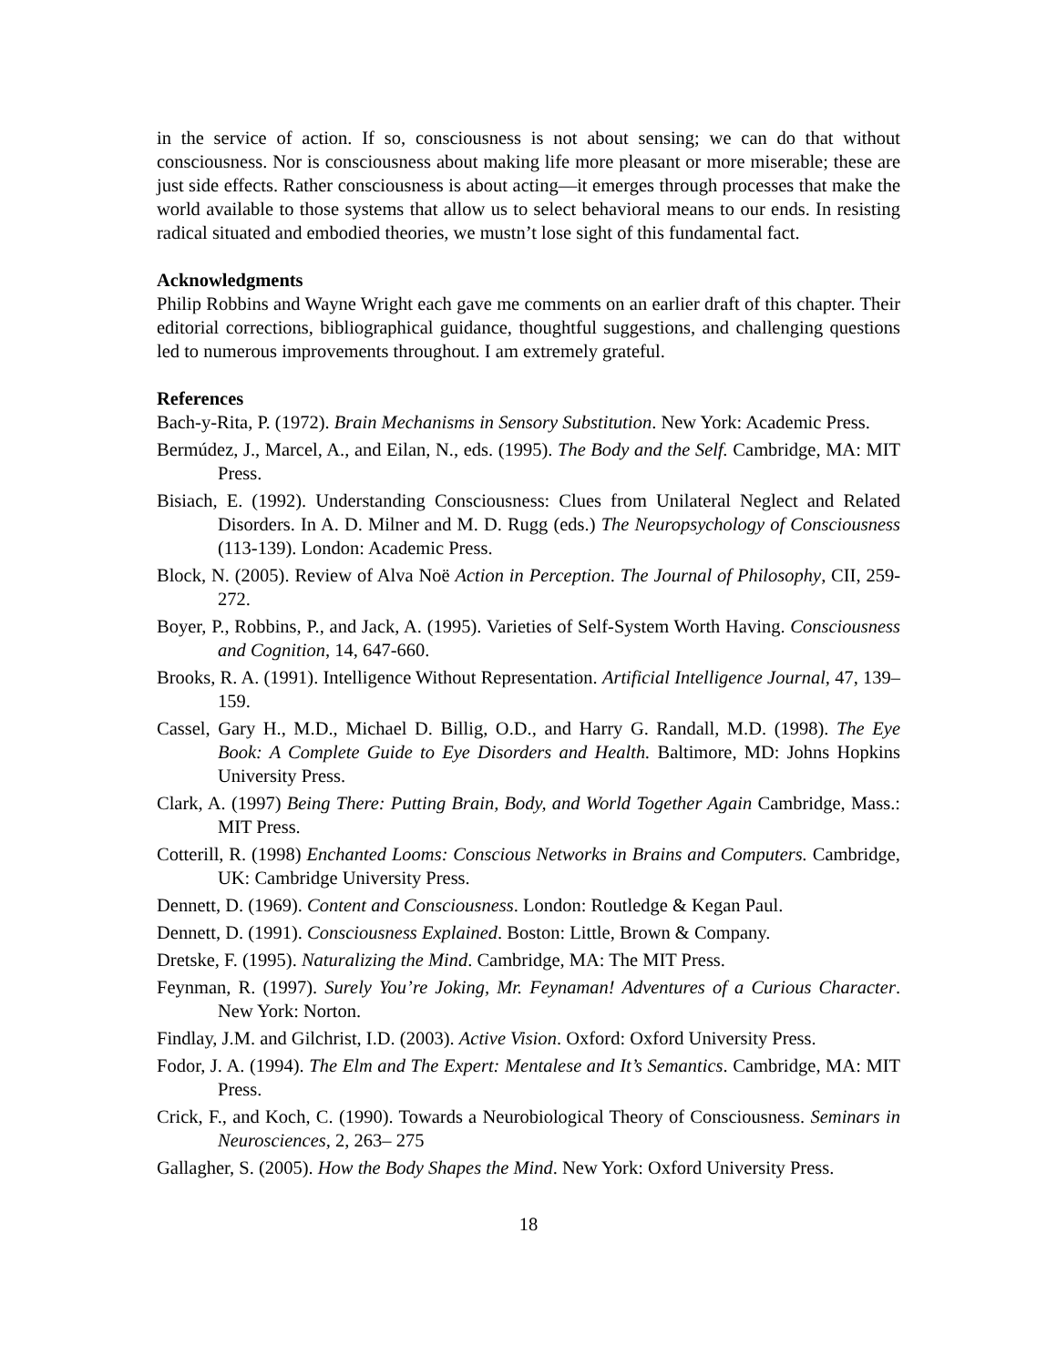in the service of action. If so, consciousness is not about sensing; we can do that without consciousness. Nor is consciousness about making life more pleasant or more miserable; these are just side effects. Rather consciousness is about acting—it emerges through processes that make the world available to those systems that allow us to select behavioral means to our ends. In resisting radical situated and embodied theories, we mustn’t lose sight of this fundamental fact.
Acknowledgments
Philip Robbins and Wayne Wright each gave me comments on an earlier draft of this chapter. Their editorial corrections, bibliographical guidance, thoughtful suggestions, and challenging questions led to numerous improvements throughout. I am extremely grateful.
References
Bach-y-Rita, P. (1972). Brain Mechanisms in Sensory Substitution. New York: Academic Press.
Bermúdez, J., Marcel, A., and Eilan, N., eds. (1995). The Body and the Self. Cambridge, MA: MIT Press.
Bisiach, E. (1992). Understanding Consciousness: Clues from Unilateral Neglect and Related Disorders. In A. D. Milner and M. D. Rugg (eds.) The Neuropsychology of Consciousness (113-139). London: Academic Press.
Block, N. (2005). Review of Alva Noë Action in Perception. The Journal of Philosophy, CII, 259-272.
Boyer, P., Robbins, P., and Jack, A. (1995). Varieties of Self-System Worth Having. Consciousness and Cognition, 14, 647-660.
Brooks, R. A. (1991). Intelligence Without Representation. Artificial Intelligence Journal, 47, 139–159.
Cassel, Gary H., M.D., Michael D. Billig, O.D., and Harry G. Randall, M.D. (1998). The Eye Book: A Complete Guide to Eye Disorders and Health. Baltimore, MD: Johns Hopkins University Press.
Clark, A. (1997) Being There: Putting Brain, Body, and World Together Again Cambridge, Mass.: MIT Press.
Cotterill, R. (1998) Enchanted Looms: Conscious Networks in Brains and Computers. Cambridge, UK: Cambridge University Press.
Dennett, D. (1969). Content and Consciousness. London: Routledge & Kegan Paul.
Dennett, D. (1991). Consciousness Explained. Boston: Little, Brown & Company.
Dretske, F. (1995). Naturalizing the Mind. Cambridge, MA: The MIT Press.
Feynman, R. (1997). Surely You’re Joking, Mr. Feynaman! Adventures of a Curious Character. New York: Norton.
Findlay, J.M. and Gilchrist, I.D. (2003). Active Vision. Oxford: Oxford University Press.
Fodor, J. A. (1994). The Elm and The Expert: Mentalese and It’s Semantics. Cambridge, MA: MIT Press.
Crick, F., and Koch, C. (1990). Towards a Neurobiological Theory of Consciousness. Seminars in Neurosciences, 2, 263– 275
Gallagher, S. (2005). How the Body Shapes the Mind. New York: Oxford University Press.
18